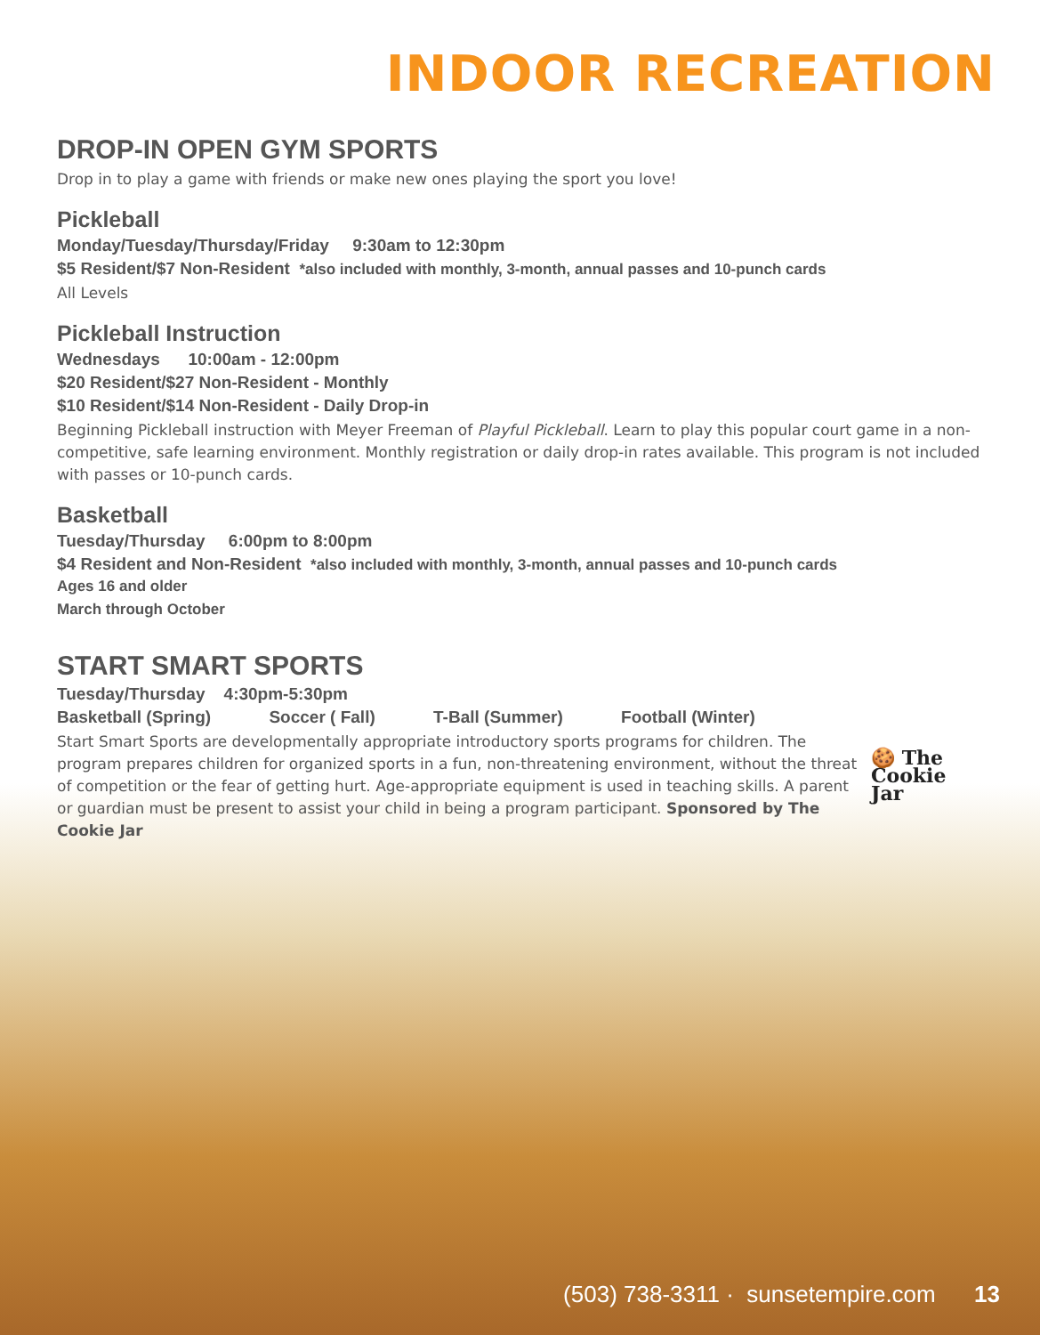INDOOR RECREATION
DROP-IN OPEN GYM SPORTS
Drop in to play a game with friends or make new ones playing the sport you love!
Pickleball
Monday/Tuesday/Thursday/Friday 9:30am to 12:30pm
$5 Resident/$7 Non-Resident *also included with monthly, 3-month, annual passes and 10-punch cards
All Levels
Pickleball Instruction
Wednesdays 10:00am - 12:00pm
$20 Resident/$27 Non-Resident - Monthly
$10 Resident/$14 Non-Resident - Daily Drop-in
Beginning Pickleball instruction with Meyer Freeman of Playful Pickleball. Learn to play this popular court game in a non-competitive, safe learning environment. Monthly registration or daily drop-in rates available. This program is not included with passes or 10-punch cards.
Basketball
Tuesday/Thursday 6:00pm to 8:00pm
$4 Resident and Non-Resident *also included with monthly, 3-month, annual passes and 10-punch cards
Ages 16 and older
March through October
START SMART SPORTS
Tuesday/Thursday 4:30pm-5:30pm
Basketball (Spring) Soccer ( Fall) T-Ball (Summer) Football (Winter)
🍪 The
Cookie
Jar
Start Smart Sports are developmentally appropriate introductory sports programs for children. The program prepares children for organized sports in a fun, non-threatening environment, without the threat of competition or the fear of getting hurt. Age-appropriate equipment is used in teaching skills. A parent or guardian must be present to assist your child in being a program participant. Sponsored by The Cookie Jar
(503) 738-3311 · sunsetempire.com 13